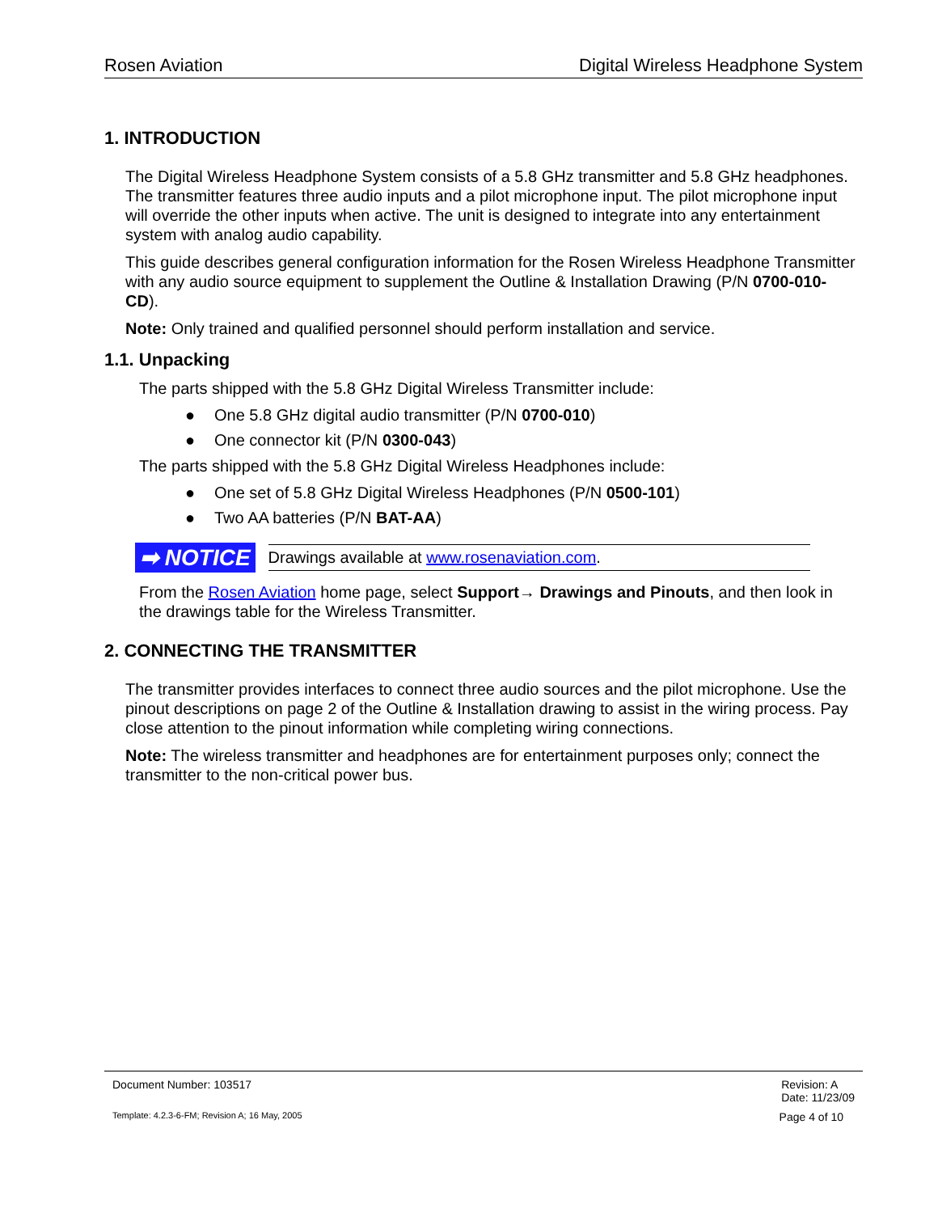Rosen Aviation Digital Wireless Headphone System
1. INTRODUCTION
The Digital Wireless Headphone System consists of a 5.8 GHz transmitter and 5.8 GHz headphones. The transmitter features three audio inputs and a pilot microphone input. The pilot microphone input will override the other inputs when active. The unit is designed to integrate into any entertainment system with analog audio capability.
This guide describes general configuration information for the Rosen Wireless Headphone Transmitter with any audio source equipment to supplement the Outline & Installation Drawing (P/N 0700-010-CD).
Note: Only trained and qualified personnel should perform installation and service.
1.1. Unpacking
The parts shipped with the 5.8 GHz Digital Wireless Transmitter include:
● One 5.8 GHz digital audio transmitter (P/N 0700-010)
● One connector kit (P/N 0300-043)
The parts shipped with the 5.8 GHz Digital Wireless Headphones include:
● One set of 5.8 GHz Digital Wireless Headphones (P/N 0500-101)
● Two AA batteries (P/N BAT-AA)
➡ NOTICE
Drawings available at www.rosenaviation.com.
From the Rosen Aviation home page, select Support→ Drawings and Pinouts, and then look in the drawings table for the Wireless Transmitter.
2. CONNECTING THE TRANSMITTER
The transmitter provides interfaces to connect three audio sources and the pilot microphone. Use the pinout descriptions on page 2 of the Outline & Installation drawing to assist in the wiring process. Pay close attention to the pinout information while completing wiring connections.
Note: The wireless transmitter and headphones are for entertainment purposes only; connect the transmitter to the non-critical power bus.
Document Number: 103517 Revision: A
Date: 11/23/09
Template: 4.2.3-6-FM; Revision A; 16 May, 2005 Page 4 of 10